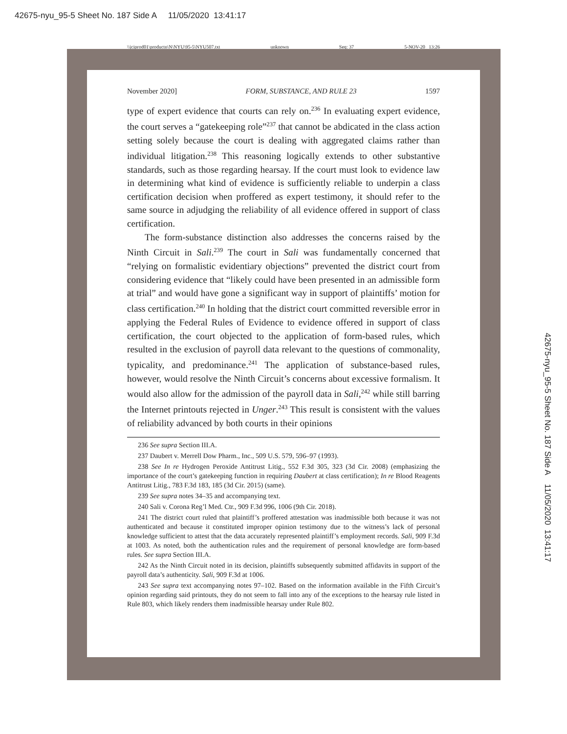42675-nyu_95-5 Sheet No. 187 Side A 11/05/2020 13:41:17
\\jciprod01\productn\N\NYU\95-5\NYU507.txt unknown Seq: 37 5-NOV-20 13:26
November 2020] FORM, SUBSTANCE, AND RULE 23 1597
type of expert evidence that courts can rely on.<sup>236</sup> In evaluating expert evidence, the court serves a “gatekeeping role”<sup>237</sup> that cannot be abdicated in the class action setting solely because the court is dealing with aggregated claims rather than individual litigation.<sup>238</sup> This reasoning logically extends to other substantive standards, such as those regarding hearsay. If the court must look to evidence law in determining what kind of evidence is sufficiently reliable to underpin a class certification decision when proffered as expert testimony, it should refer to the same source in adjudging the reliability of all evidence offered in support of class certification.
The form-substance distinction also addresses the concerns raised by the Ninth Circuit in Sali.<sup>239</sup> The court in Sali was fundamentally concerned that “relying on formalistic evidentiary objections” prevented the district court from considering evidence that “likely could have been presented in an admissible form at trial” and would have gone a significant way in support of plaintiffs’ motion for class certification.<sup>240</sup> In holding that the district court committed reversible error in applying the Federal Rules of Evidence to evidence offered in support of class certification, the court objected to the application of form-based rules, which resulted in the exclusion of payroll data relevant to the questions of commonality, typicality, and predominance.<sup>241</sup> The application of substance-based rules, however, would resolve the Ninth Circuit’s concerns about excessive formalism. It would also allow for the admission of the payroll data in Sali,<sup>242</sup> while still barring the Internet printouts rejected in Unger.<sup>243</sup> This result is consistent with the values of reliability advanced by both courts in their opinions
236 See supra Section III.A.
237 Daubert v. Merrell Dow Pharm., Inc., 509 U.S. 579, 596–97 (1993).
238 See In re Hydrogen Peroxide Antitrust Litig., 552 F.3d 305, 323 (3d Cir. 2008) (emphasizing the importance of the court’s gatekeeping function in requiring Daubert at class certification); In re Blood Reagents Antitrust Litig., 783 F.3d 183, 185 (3d Cir. 2015) (same).
239 See supra notes 34–35 and accompanying text.
240 Sali v. Corona Reg’l Med. Ctr., 909 F.3d 996, 1006 (9th Cir. 2018).
241 The district court ruled that plaintiff’s proffered attestation was inadmissible both because it was not authenticated and because it constituted improper opinion testimony due to the witness’s lack of personal knowledge sufficient to attest that the data accurately represented plaintiff’s employment records. Sali, 909 F.3d at 1003. As noted, both the authentication rules and the requirement of personal knowledge are form-based rules. See supra Section III.A.
242 As the Ninth Circuit noted in its decision, plaintiffs subsequently submitted affidavits in support of the payroll data’s authenticity. Sali, 909 F.3d at 1006.
243 See supra text accompanying notes 97–102. Based on the information available in the Fifth Circuit’s opinion regarding said printouts, they do not seem to fall into any of the exceptions to the hearsay rule listed in Rule 803, which likely renders them inadmissible hearsay under Rule 802.
42675-nyu_95-5 Sheet No. 187 Side A 11/05/2020 13:41:17